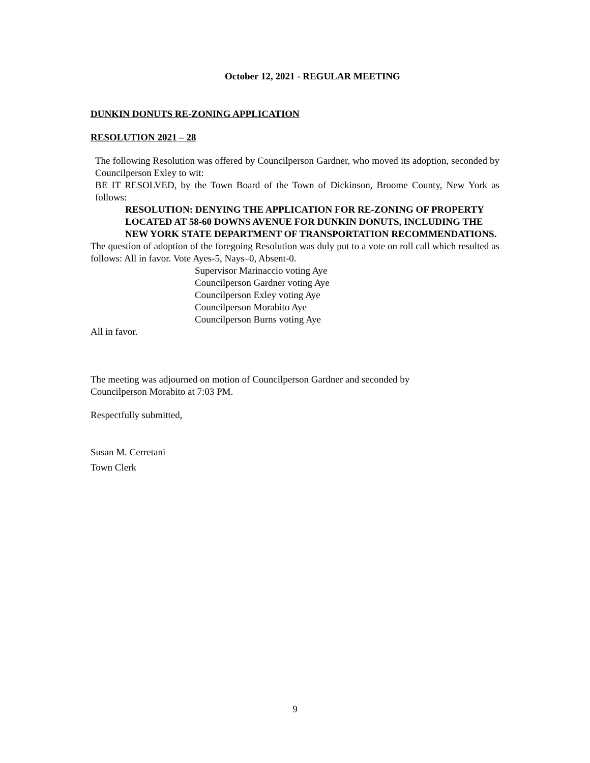October 12, 2021 - REGULAR MEETING
DUNKIN DONUTS RE-ZONING APPLICATION
RESOLUTION 2021 – 28
The following Resolution was offered by Councilperson Gardner, who moved its adoption, seconded by Councilperson Exley to wit:
BE IT RESOLVED, by the Town Board of the Town of Dickinson, Broome County, New York as follows:
RESOLUTION: DENYING THE APPLICATION FOR RE-ZONING OF PROPERTY LOCATED AT 58-60 DOWNS AVENUE FOR DUNKIN DONUTS, INCLUDING THE NEW YORK STATE DEPARTMENT OF TRANSPORTATION RECOMMENDATIONS.
The question of adoption of the foregoing Resolution was duly put to a vote on roll call which resulted as follows: All in favor. Vote Ayes-5, Nays–0, Absent-0.
Supervisor Marinaccio voting Aye
Councilperson Gardner voting Aye
Councilperson Exley voting Aye
Councilperson Morabito Aye
Councilperson Burns voting Aye
All in favor.
The meeting was adjourned on motion of Councilperson Gardner and seconded by
Councilperson Morabito at 7:03 PM.
Respectfully submitted,
Susan M. Cerretani
Town Clerk
9